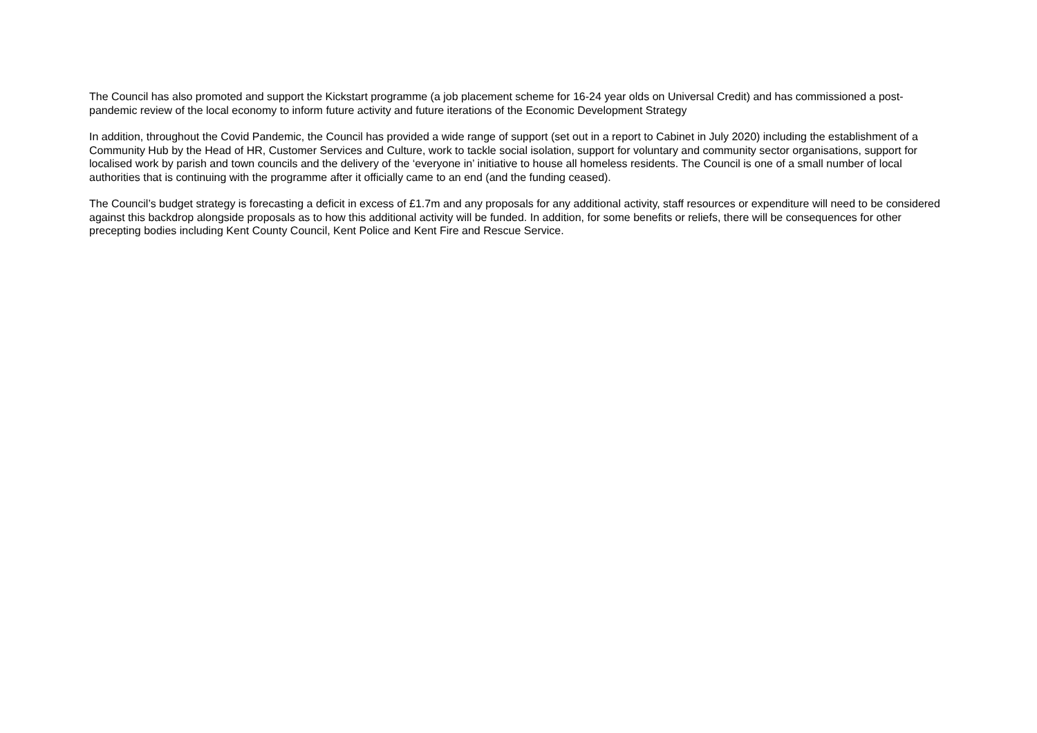The Council has also promoted and support the Kickstart programme (a job placement scheme for 16-24 year olds on Universal Credit) and has commissioned a post-pandemic review of the local economy to inform future activity and future iterations of the Economic Development Strategy
In addition, throughout the Covid Pandemic, the Council has provided a wide range of support (set out in a report to Cabinet in July 2020) including the establishment of a Community Hub by the Head of HR, Customer Services and Culture, work to tackle social isolation, support for voluntary and community sector organisations, support for localised work by parish and town councils and the delivery of the ‘everyone in’ initiative to house all homeless residents. The Council is one of a small number of local authorities that is continuing with the programme after it officially came to an end (and the funding ceased).
The Council’s budget strategy is forecasting a deficit in excess of £1.7m and any proposals for any additional activity, staff resources or expenditure will need to be considered against this backdrop alongside proposals as to how this additional activity will be funded. In addition, for some benefits or reliefs, there will be consequences for other precepting bodies including Kent County Council, Kent Police and Kent Fire and Rescue Service.